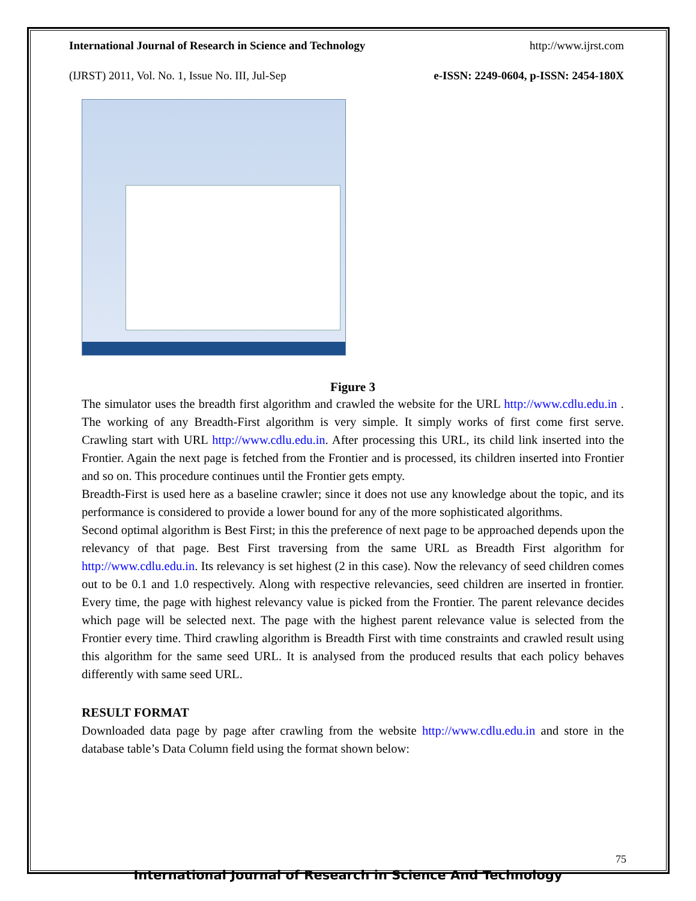International Journal of Research in Science and Technology http://www.ijrst.com
(IJRST) 2011, Vol. No. 1, Issue No. III, Jul-Sep e-ISSN: 2249-0604, p-ISSN: 2454-180X
Figure 3
The simulator uses the breadth first algorithm and crawled the website for the URL http://www.cdlu.edu.in . The working of any Breadth-First algorithm is very simple. It simply works of first come first serve. Crawling start with URL http://www.cdlu.edu.in. After processing this URL, its child link inserted into the Frontier. Again the next page is fetched from the Frontier and is processed, its children inserted into Frontier and so on. This procedure continues until the Frontier gets empty.
Breadth-First is used here as a baseline crawler; since it does not use any knowledge about the topic, and its performance is considered to provide a lower bound for any of the more sophisticated algorithms.
Second optimal algorithm is Best First; in this the preference of next page to be approached depends upon the relevancy of that page. Best First traversing from the same URL as Breadth First algorithm for http://www.cdlu.edu.in. Its relevancy is set highest (2 in this case). Now the relevancy of seed children comes out to be 0.1 and 1.0 respectively. Along with respective relevancies, seed children are inserted in frontier. Every time, the page with highest relevancy value is picked from the Frontier. The parent relevance decides which page will be selected next. The page with the highest parent relevance value is selected from the Frontier every time. Third crawling algorithm is Breadth First with time constraints and crawled result using this algorithm for the same seed URL. It is analysed from the produced results that each policy behaves differently with same seed URL.
RESULT FORMAT
Downloaded data page by page after crawling from the website http://www.cdlu.edu.in and store in the database table’s Data Column field using the format shown below:
75
International Journal of Research in Science And Technology